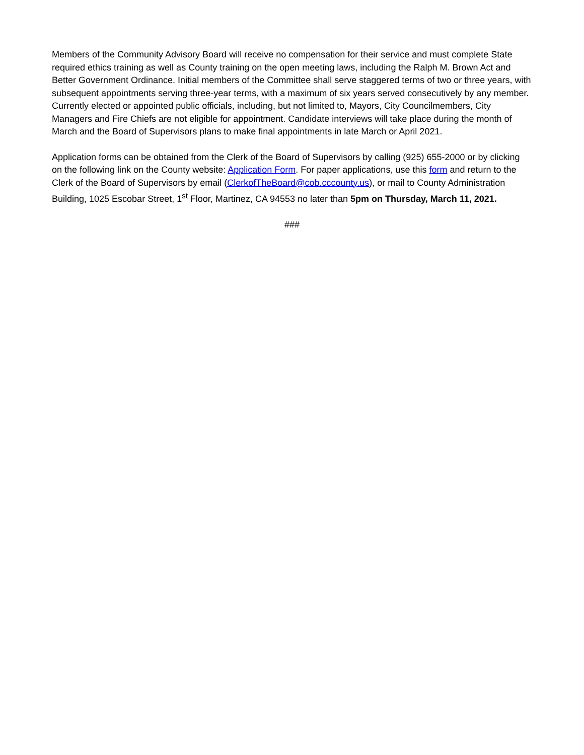Members of the Community Advisory Board will receive no compensation for their service and must complete State required ethics training as well as County training on the open meeting laws, including the Ralph M. Brown Act and Better Government Ordinance. Initial members of the Committee shall serve staggered terms of two or three years, with subsequent appointments serving three-year terms, with a maximum of six years served consecutively by any member. Currently elected or appointed public officials, including, but not limited to, Mayors, City Councilmembers, City Managers and Fire Chiefs are not eligible for appointment. Candidate interviews will take place during the month of March and the Board of Supervisors plans to make final appointments in late March or April 2021.
Application forms can be obtained from the Clerk of the Board of Supervisors by calling (925) 655-2000 or by clicking on the following link on the County website: Application Form. For paper applications, use this form and return to the Clerk of the Board of Supervisors by email (ClerkofTheBoard@cob.cccounty.us), or mail to County Administration Building, 1025 Escobar Street, 1<sup>st</sup> Floor, Martinez, CA 94553 no later than 5pm on Thursday, March 11, 2021.
###